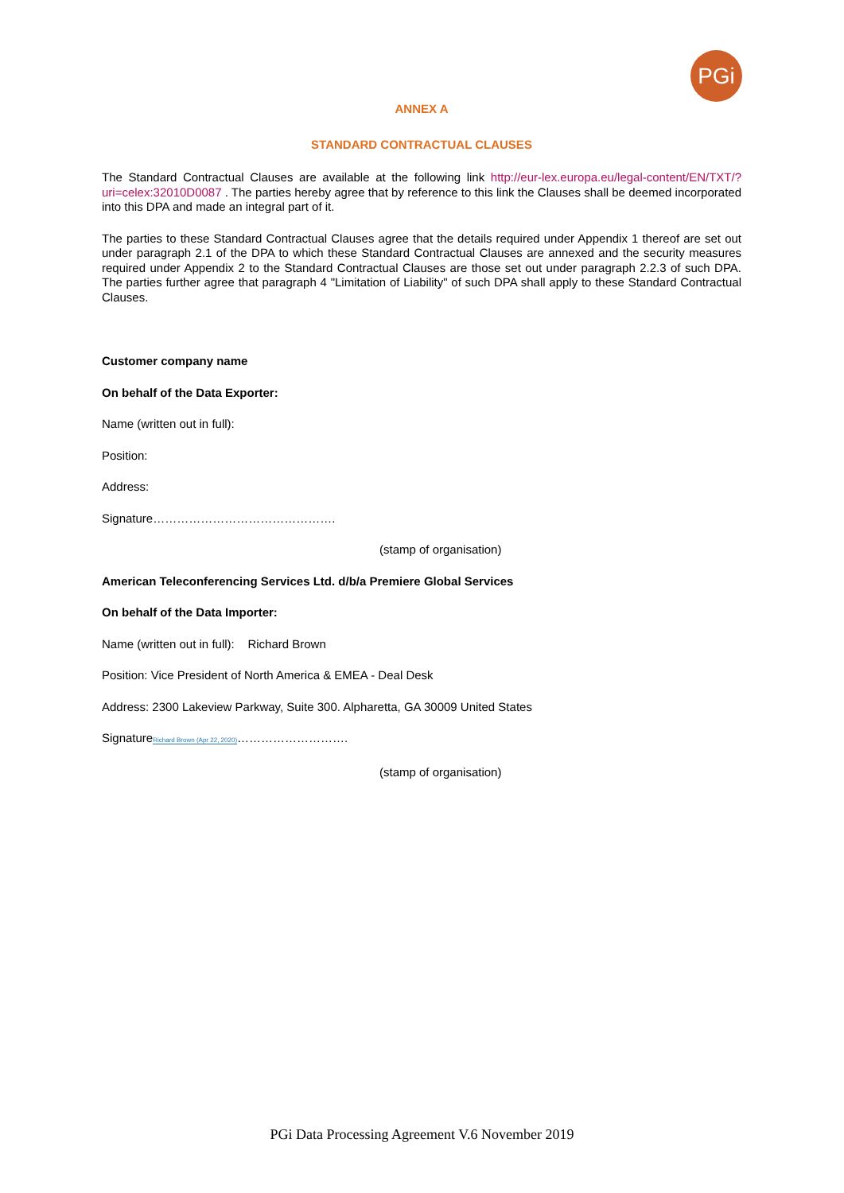PGi
ANNEX A
STANDARD CONTRACTUAL CLAUSES
The Standard Contractual Clauses are available at the following link http://eur-lex.europa.eu/legal-content/EN/TXT/?uri=celex:32010D0087 . The parties hereby agree that by reference to this link the Clauses shall be deemed incorporated into this DPA and made an integral part of it.
The parties to these Standard Contractual Clauses agree that the details required under Appendix 1 thereof are set out under paragraph 2.1 of the DPA to which these Standard Contractual Clauses are annexed and the security measures required under Appendix 2 to the Standard Contractual Clauses are those set out under paragraph 2.2.3 of such DPA. The parties further agree that paragraph 4 "Limitation of Liability" of such DPA shall apply to these Standard Contractual Clauses.
Customer company name
On behalf of the Data Exporter:
Name (written out in full):
Position:
Address:
Signature……………………………………….
(stamp of organisation)
American Teleconferencing Services Ltd. d/b/a Premiere Global Services
On behalf of the Data Importer:
Name (written out in full): Richard Brown
Position: Vice President of North America & EMEA - Deal Desk
Address: 2300 Lakeview Parkway, Suite 300. Alpharetta, GA 30009 United States
SignatureRichard Brown (Apr 22, 2020)……………………….
(stamp of organisation)
PGi Data Processing Agreement V.6 November 2019